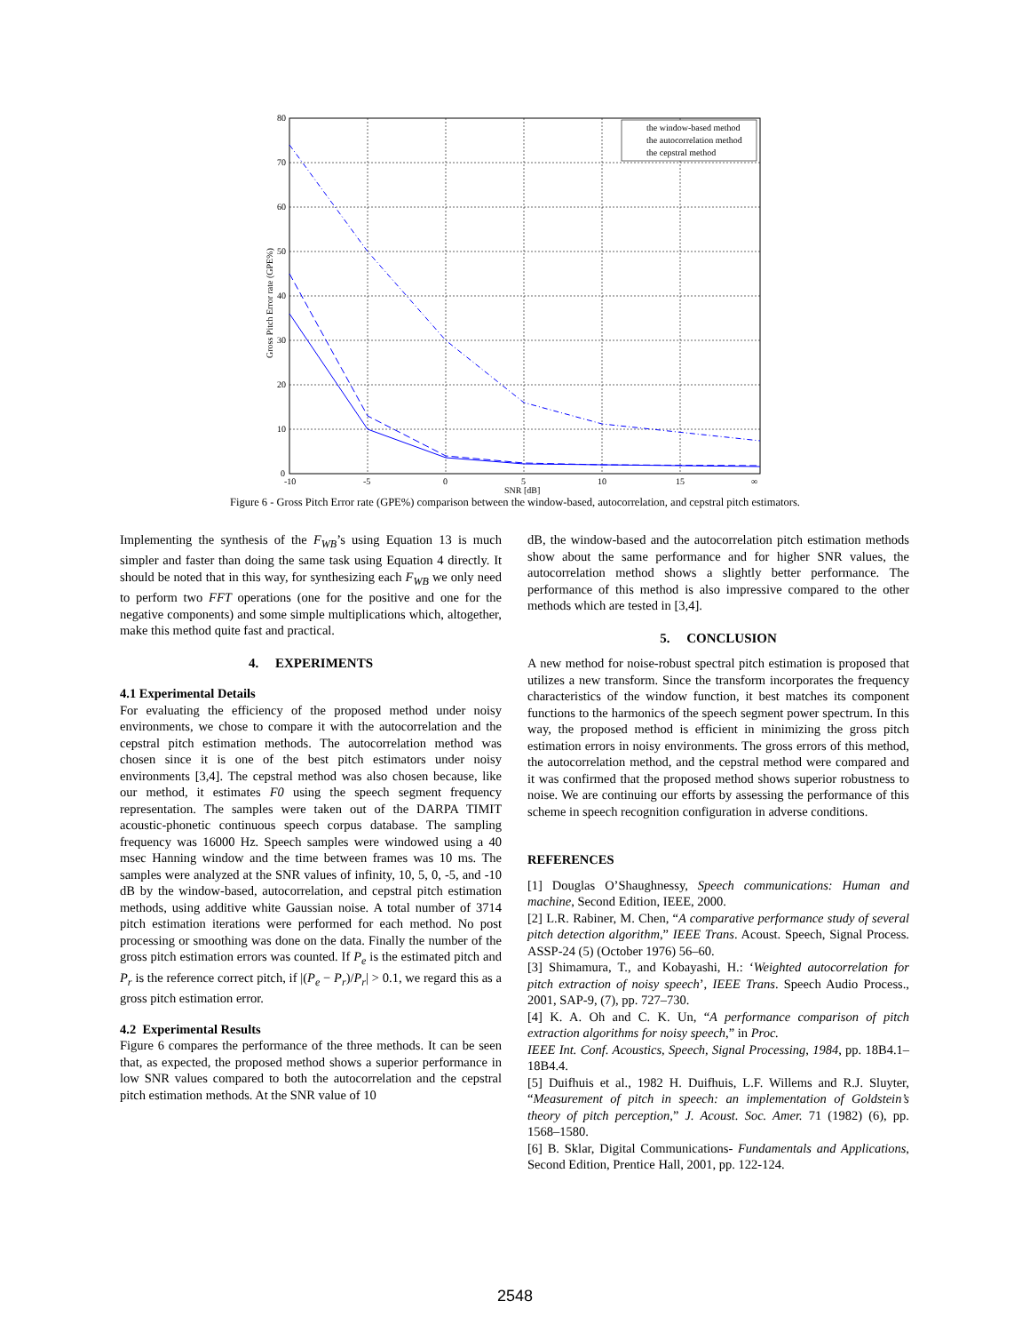80
70
60
50
40
30
20
10
0
-10
-5
0
5
10
15
∞
SNR [dB]
Gross Pitch Error rate (GPE%)
the window-based method
the autocorrelation method
the cepstral method
Figure 6 - Gross Pitch Error rate (GPE%) comparison between the window-based, autocorrelation, and cepstral pitch estimators.
Implementing the synthesis of the F<sub>WB</sub>’s using Equation 13 is much simpler and faster than doing the same task using Equation 4 directly. It should be noted that in this way, for synthesizing each F<sub>WB</sub> we only need to perform two FFT operations (one for the positive and one for the negative components) and some simple multiplications which, altogether, make this method quite fast and practical.
4. EXPERIMENTS
4.1 Experimental Details
For evaluating the efficiency of the proposed method under noisy environments, we chose to compare it with the autocorrelation and the cepstral pitch estimation methods. The autocorrelation method was chosen since it is one of the best pitch estimators under noisy environments [3,4]. The cepstral method was also chosen because, like our method, it estimates F0 using the speech segment frequency representation. The samples were taken out of the DARPA TIMIT acoustic-phonetic continuous speech corpus database. The sampling frequency was 16000 Hz. Speech samples were windowed using a 40 msec Hanning window and the time between frames was 10 ms. The samples were analyzed at the SNR values of infinity, 10, 5, 0, -5, and -10 dB by the window-based, autocorrelation, and cepstral pitch estimation methods, using additive white Gaussian noise. A total number of 3714 pitch estimation iterations were performed for each method. No post processing or smoothing was done on the data. Finally the number of the gross pitch estimation errors was counted. If P<sub>e</sub> is the estimated pitch and P<sub>r</sub> is the reference correct pitch, if |(P<sub>e</sub> − P<sub>r</sub>)/P<sub>r</sub>| > 0.1, we regard this as a gross pitch estimation error.
4.2 Experimental Results
Figure 6 compares the performance of the three methods. It can be seen that, as expected, the proposed method shows a superior performance in low SNR values compared to both the autocorrelation and the cepstral pitch estimation methods. At the SNR value of 10
dB, the window-based and the autocorrelation pitch estimation methods show about the same performance and for higher SNR values, the autocorrelation method shows a slightly better performance. The performance of this method is also impressive compared to the other methods which are tested in [3,4].
5. CONCLUSION
A new method for noise-robust spectral pitch estimation is proposed that utilizes a new transform. Since the transform incorporates the frequency characteristics of the window function, it best matches its component functions to the harmonics of the speech segment power spectrum. In this way, the proposed method is efficient in minimizing the gross pitch estimation errors in noisy environments. The gross errors of this method, the autocorrelation method, and the cepstral method were compared and it was confirmed that the proposed method shows superior robustness to noise. We are continuing our efforts by assessing the performance of this scheme in speech recognition configuration in adverse conditions.
REFERENCES
[1] Douglas O’Shaughnessy, Speech communications: Human and machine, Second Edition, IEEE, 2000.
[2] L.R. Rabiner, M. Chen, “A comparative performance study of several pitch detection algorithm,” IEEE Trans. Acoust. Speech, Signal Process. ASSP-24 (5) (October 1976) 56–60.
[3] Shimamura, T., and Kobayashi, H.: ‘Weighted autocorrelation for pitch extraction of noisy speech’, IEEE Trans. Speech Audio Process., 2001, SAP-9, (7), pp. 727–730.
[4] K. A. Oh and C. K. Un, “A performance comparison of pitch extraction algorithms for noisy speech,” in Proc.
IEEE Int. Conf. Acoustics, Speech, Signal Processing, 1984, pp. 18B4.1–18B4.4.
[5] Duifhuis et al., 1982 H. Duifhuis, L.F. Willems and R.J. Sluyter, “Measurement of pitch in speech: an implementation of Goldstein’s theory of pitch perception,” J. Acoust. Soc. Amer. 71 (1982) (6), pp. 1568–1580.
[6] B. Sklar, Digital Communications- Fundamentals and Applications, Second Edition, Prentice Hall, 2001, pp. 122-124.
2548